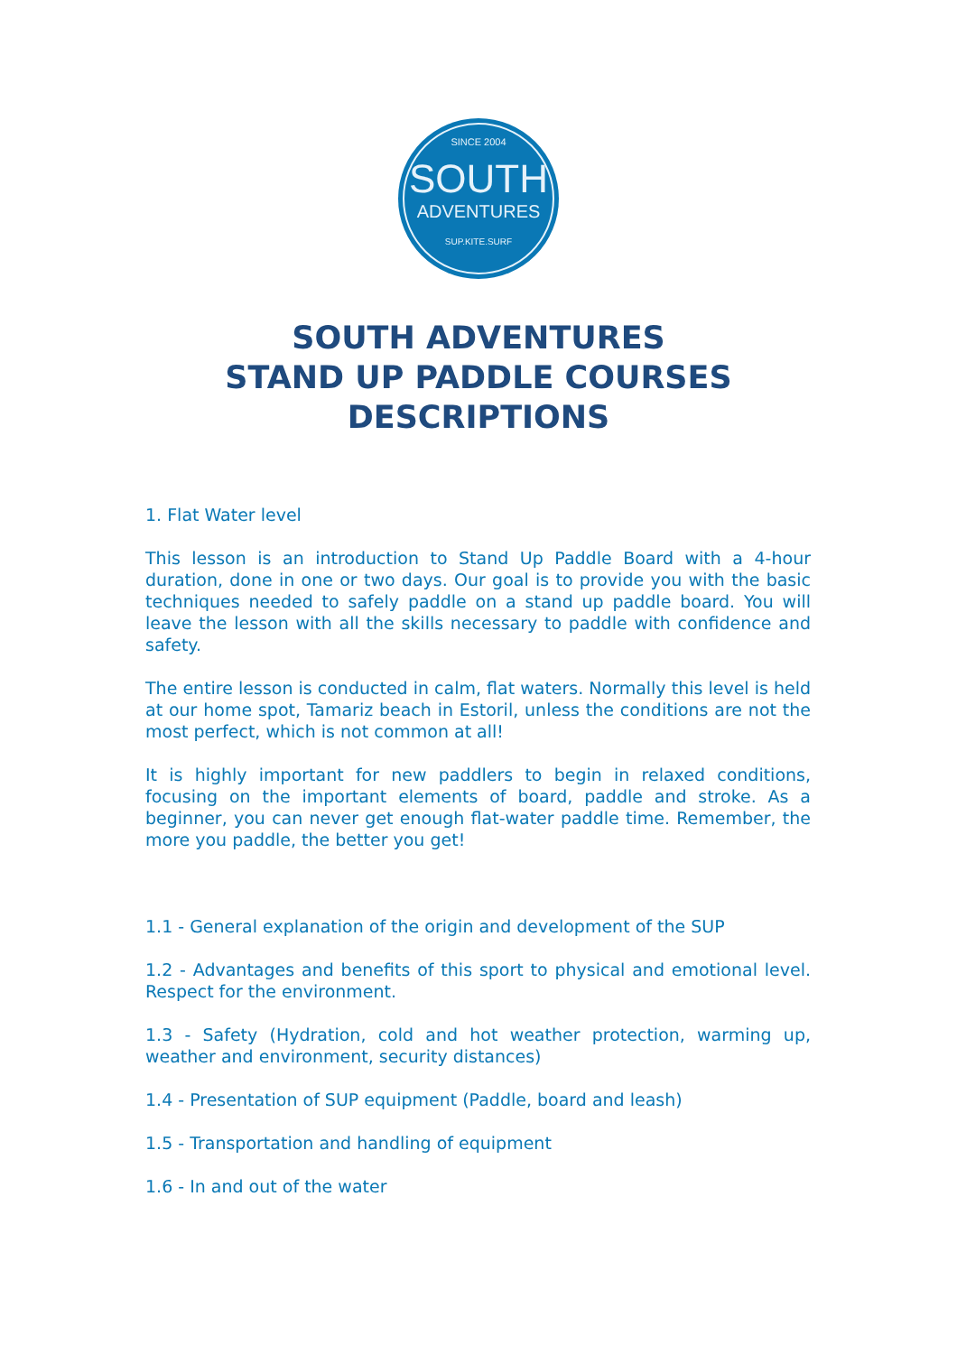SINCE 2004
SOUTH
ADVENTURES
SUP.KITE.SURF
SOUTH ADVENTURES
STAND UP PADDLE COURSES
DESCRIPTIONS
1. Flat Water level
This lesson is an introduction to Stand Up Paddle Board with a 4-hour duration, done in one or two days. Our goal is to provide you with the basic techniques needed to safely paddle on a stand up paddle board. You will leave the lesson with all the skills necessary to paddle with confidence and safety.
The entire lesson is conducted in calm, flat waters. Normally this level is held at our home spot, Tamariz beach in Estoril, unless the conditions are not the most perfect, which is not common at all!
It is highly important for new paddlers to begin in relaxed conditions, focusing on the important elements of board, paddle and stroke. As a beginner, you can never get enough flat-water paddle time. Remember, the more you paddle, the better you get!
1.1 - General explanation of the origin and development of the SUP
1.2 - Advantages and benefits of this sport to physical and emotional level. Respect for the environment.
1.3 - Safety (Hydration, cold and hot weather protection, warming up, weather and environment, security distances)
1.4 - Presentation of SUP equipment (Paddle, board and leash)
1.5 - Transportation and handling of equipment
1.6 - In and out of the water